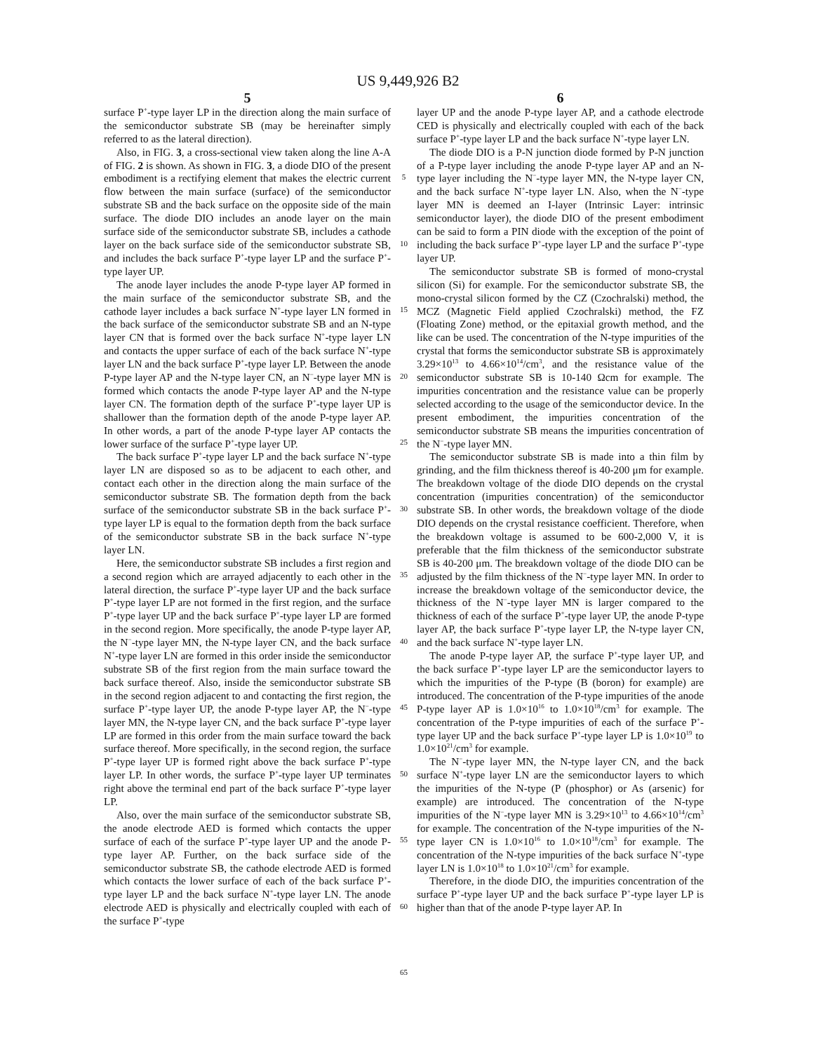US 9,449,926 B2
5
surface P<sup>+</sup>-type layer LP in the direction along the main surface of the semiconductor substrate SB (may be hereinafter simply referred to as the lateral direction).
Also, in FIG. 3, a cross-sectional view taken along the line A-A of FIG. 2 is shown. As shown in FIG. 3, a diode DIO of the present embodiment is a rectifying element that makes the electric current flow between the main surface (surface) of the semiconductor substrate SB and the back surface on the opposite side of the main surface. The diode DIO includes an anode layer on the main surface side of the semiconductor substrate SB, includes a cathode layer on the back surface side of the semiconductor substrate SB, and includes the back surface P<sup>+</sup>-type layer LP and the surface P<sup>+</sup>-type layer UP.
The anode layer includes the anode P-type layer AP formed in the main surface of the semiconductor substrate SB, and the cathode layer includes a back surface N<sup>+</sup>-type layer LN formed in the back surface of the semiconductor substrate SB and an N-type layer CN that is formed over the back surface N<sup>+</sup>-type layer LN and contacts the upper surface of each of the back surface N<sup>+</sup>-type layer LN and the back surface P<sup>+</sup>-type layer LP. Between the anode P-type layer AP and the N-type layer CN, an N<sup>−</sup>-type layer MN is formed which contacts the anode P-type layer AP and the N-type layer CN. The formation depth of the surface P<sup>+</sup>-type layer UP is shallower than the formation depth of the anode P-type layer AP. In other words, a part of the anode P-type layer AP contacts the lower surface of the surface P<sup>+</sup>-type layer UP.
The back surface P<sup>+</sup>-type layer LP and the back surface N<sup>+</sup>-type layer LN are disposed so as to be adjacent to each other, and contact each other in the direction along the main surface of the semiconductor substrate SB. The formation depth from the back surface of the semiconductor substrate SB in the back surface P<sup>+</sup>-type layer LP is equal to the formation depth from the back surface of the semiconductor substrate SB in the back surface N<sup>+</sup>-type layer LN.
Here, the semiconductor substrate SB includes a first region and a second region which are arrayed adjacently to each other in the lateral direction, the surface P<sup>+</sup>-type layer UP and the back surface P<sup>+</sup>-type layer LP are not formed in the first region, and the surface P<sup>+</sup>-type layer UP and the back surface P<sup>+</sup>-type layer LP are formed in the second region. More specifically, the anode P-type layer AP, the N<sup>−</sup>-type layer MN, the N-type layer CN, and the back surface N<sup>+</sup>-type layer LN are formed in this order inside the semiconductor substrate SB of the first region from the main surface toward the back surface thereof. Also, inside the semiconductor substrate SB in the second region adjacent to and contacting the first region, the surface P<sup>+</sup>-type layer UP, the anode P-type layer AP, the N<sup>−</sup>-type layer MN, the N-type layer CN, and the back surface P<sup>+</sup>-type layer LP are formed in this order from the main surface toward the back surface thereof. More specifically, in the second region, the surface P<sup>+</sup>-type layer UP is formed right above the back surface P<sup>+</sup>-type layer LP. In other words, the surface P<sup>+</sup>-type layer UP terminates right above the terminal end part of the back surface P<sup>+</sup>-type layer LP.
Also, over the main surface of the semiconductor substrate SB, the anode electrode AED is formed which contacts the upper surface of each of the surface P<sup>+</sup>-type layer UP and the anode P-type layer AP. Further, on the back surface side of the semiconductor substrate SB, the cathode electrode AED is formed which contacts the lower surface of each of the back surface P<sup>+</sup>-type layer LP and the back surface N<sup>+</sup>-type layer LN. The anode electrode AED is physically and electrically coupled with each of the surface P<sup>+</sup>-type
5
10
15
20
25
30
35
40
45
50
55
60
65
6
layer UP and the anode P-type layer AP, and a cathode electrode CED is physically and electrically coupled with each of the back surface P<sup>+</sup>-type layer LP and the back surface N<sup>+</sup>-type layer LN.
The diode DIO is a P-N junction diode formed by P-N junction of a P-type layer including the anode P-type layer AP and an N-type layer including the N<sup>−</sup>-type layer MN, the N-type layer CN, and the back surface N<sup>+</sup>-type layer LN. Also, when the N<sup>−</sup>-type layer MN is deemed an I-layer (Intrinsic Layer: intrinsic semiconductor layer), the diode DIO of the present embodiment can be said to form a PIN diode with the exception of the point of including the back surface P<sup>+</sup>-type layer LP and the surface P<sup>+</sup>-type layer UP.
The semiconductor substrate SB is formed of mono-crystal silicon (Si) for example. For the semiconductor substrate SB, the mono-crystal silicon formed by the CZ (Czochralski) method, the MCZ (Magnetic Field applied Czochralski) method, the FZ (Floating Zone) method, or the epitaxial growth method, and the like can be used. The concentration of the N-type impurities of the crystal that forms the semiconductor substrate SB is approximately 3.29×10<sup>13</sup> to 4.66×10<sup>14</sup>/cm<sup>3</sup>, and the resistance value of the semiconductor substrate SB is 10-140 Ωcm for example. The impurities concentration and the resistance value can be properly selected according to the usage of the semiconductor device. In the present embodiment, the impurities concentration of the semiconductor substrate SB means the impurities concentration of the N<sup>−</sup>-type layer MN.
The semiconductor substrate SB is made into a thin film by grinding, and the film thickness thereof is 40-200 μm for example. The breakdown voltage of the diode DIO depends on the crystal concentration (impurities concentration) of the semiconductor substrate SB. In other words, the breakdown voltage of the diode DIO depends on the crystal resistance coefficient. Therefore, when the breakdown voltage is assumed to be 600-2,000 V, it is preferable that the film thickness of the semiconductor substrate SB is 40-200 μm. The breakdown voltage of the diode DIO can be adjusted by the film thickness of the N<sup>−</sup>-type layer MN. In order to increase the breakdown voltage of the semiconductor device, the thickness of the N<sup>−</sup>-type layer MN is larger compared to the thickness of each of the surface P<sup>+</sup>-type layer UP, the anode P-type layer AP, the back surface P<sup>+</sup>-type layer LP, the N-type layer CN, and the back surface N<sup>+</sup>-type layer LN.
The anode P-type layer AP, the surface P<sup>+</sup>-type layer UP, and the back surface P<sup>+</sup>-type layer LP are the semiconductor layers to which the impurities of the P-type (B (boron) for example) are introduced. The concentration of the P-type impurities of the anode P-type layer AP is 1.0×10<sup>16</sup> to 1.0×10<sup>18</sup>/cm<sup>3</sup> for example. The concentration of the P-type impurities of each of the surface P<sup>+</sup>-type layer UP and the back surface P<sup>+</sup>-type layer LP is 1.0×10<sup>19</sup> to 1.0×10<sup>21</sup>/cm<sup>3</sup> for example.
The N<sup>−</sup>-type layer MN, the N-type layer CN, and the back surface N<sup>+</sup>-type layer LN are the semiconductor layers to which the impurities of the N-type (P (phosphor) or As (arsenic) for example) are introduced. The concentration of the N-type impurities of the N<sup>−</sup>-type layer MN is 3.29×10<sup>13</sup> to 4.66×10<sup>14</sup>/cm<sup>3</sup> for example. The concentration of the N-type impurities of the N-type layer CN is 1.0×10<sup>16</sup> to 1.0×10<sup>18</sup>/cm<sup>3</sup> for example. The concentration of the N-type impurities of the back surface N<sup>+</sup>-type layer LN is 1.0×10<sup>18</sup> to 1.0×10<sup>21</sup>/cm<sup>3</sup> for example.
Therefore, in the diode DIO, the impurities concentration of the surface P<sup>+</sup>-type layer UP and the back surface P<sup>+</sup>-type layer LP is higher than that of the anode P-type layer AP. In